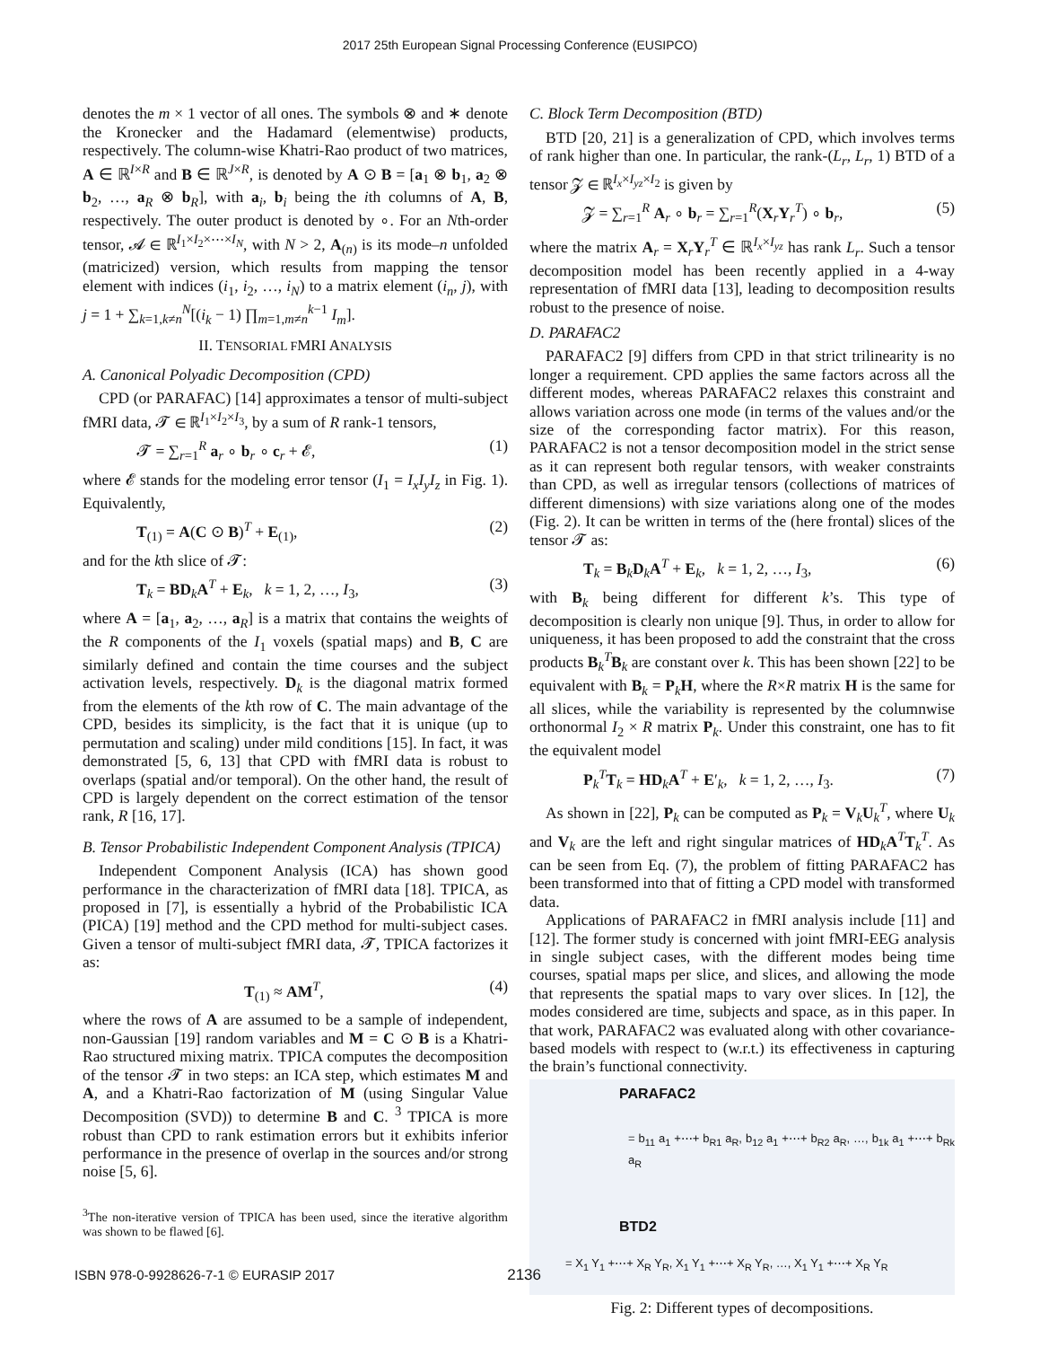2017 25th European Signal Processing Conference (EUSIPCO)
denotes the m × 1 vector of all ones. The symbols ⊗ and ∗ denote the Kronecker and the Hadamard (elementwise) products, respectively. The column-wise Khatri-Rao product of two matrices, A ∈ ℝ<sup>I×R</sup> and B ∈ ℝ<sup>J×R</sup>, is denoted by A ⊙ B = [a<sub>1</sub> ⊗ b<sub>1</sub>, a<sub>2</sub> ⊗ b<sub>2</sub>, …, a<sub>R</sub> ⊗ b<sub>R</sub>], with a<sub>i</sub>, b<sub>i</sub> being the ith columns of A, B, respectively. The outer product is denoted by ∘. For an Nth-order tensor, 𝓐 ∈ ℝ<sup>I<sub>1</sub>×I<sub>2</sub>×⋯×I<sub>N</sub></sup>, with N > 2, A<sub>(n)</sub> is its mode–n unfolded (matricized) version, which results from mapping the tensor element with indices (i<sub>1</sub>, i<sub>2</sub>, …, i<sub>N</sub>) to a matrix element (i<sub>n</sub>, j), with j = 1 + ∑<sub>k=1,k≠n</sub><sup>N</sup>[(i<sub>k</sub> − 1) ∏<sub>m=1,m≠n</sub><sup>k−1</sup> I<sub>m</sub>].
II. TENSORIAL FMRI ANALYSIS
A. Canonical Polyadic Decomposition (CPD)
CPD (or PARAFAC) [14] approximates a tensor of multi-subject fMRI data, 𝓣 ∈ ℝ<sup>I<sub>1</sub>×I<sub>2</sub>×I<sub>3</sub></sup>, by a sum of R rank-1 tensors,
𝓣 = ∑<sub>r=1</sub><sup>R</sup> a<sub>r</sub> ∘ b<sub>r</sub> ∘ c<sub>r</sub> + 𝓔, (1)
where 𝓔 stands for the modeling error tensor (I<sub>1</sub> = I<sub>x</sub>I<sub>y</sub>I<sub>z</sub> in Fig. 1). Equivalently,
T<sub>(1)</sub> = A(C ⊙ B)<sup>T</sup> + E<sub>(1)</sub>, (2)
and for the kth slice of 𝓣:
T<sub>k</sub> = BD<sub>k</sub>A<sup>T</sup> + E<sub>k</sub>, k = 1, 2, …, I<sub>3</sub>, (3)
where A = [a<sub>1</sub>, a<sub>2</sub>, …, a<sub>R</sub>] is a matrix that contains the weights of the R components of the I<sub>1</sub> voxels (spatial maps) and B, C are similarly defined and contain the time courses and the subject activation levels, respectively. D<sub>k</sub> is the diagonal matrix formed from the elements of the kth row of C. The main advantage of the CPD, besides its simplicity, is the fact that it is unique (up to permutation and scaling) under mild conditions [15]. In fact, it was demonstrated [5, 6, 13] that CPD with fMRI data is robust to overlaps (spatial and/or temporal). On the other hand, the result of CPD is largely dependent on the correct estimation of the tensor rank, R [16, 17].
B. Tensor Probabilistic Independent Component Analysis (TPICA)
Independent Component Analysis (ICA) has shown good performance in the characterization of fMRI data [18]. TPICA, as proposed in [7], is essentially a hybrid of the Probabilistic ICA (PICA) [19] method and the CPD method for multi-subject cases. Given a tensor of multi-subject fMRI data, 𝓣, TPICA factorizes it as:
T<sub>(1)</sub> ≈ AM<sup>T</sup>, (4)
where the rows of A are assumed to be a sample of independent, non-Gaussian [19] random variables and M = C ⊙ B is a Khatri-Rao structured mixing matrix. TPICA computes the decomposition of the tensor 𝓣 in two steps: an ICA step, which estimates M and A, and a Khatri-Rao factorization of M (using Singular Value Decomposition (SVD)) to determine B and C. <sup>3</sup> TPICA is more robust than CPD to rank estimation errors but it exhibits inferior performance in the presence of overlap in the sources and/or strong noise [5, 6].
<sup>3</sup> The non-iterative version of TPICA has been used, since the iterative algorithm was shown to be flawed [6].
C. Block Term Decomposition (BTD)
BTD [20, 21] is a generalization of CPD, which involves terms of rank higher than one. In particular, the rank-(L<sub>r</sub>, L<sub>r</sub>, 1) BTD of a tensor 𝓩 ∈ ℝ<sup>I<sub>x</sub>×I<sub>yz</sub>×I<sub>2</sub></sup> is given by
𝓩 = ∑<sub>r=1</sub><sup>R</sup> A<sub>r</sub> ∘ b<sub>r</sub> = ∑<sub>r=1</sub><sup>R</sup>(X<sub>r</sub>Y<sub>r</sub><sup>T</sup>) ∘ b<sub>r</sub>, (5)
where the matrix A<sub>r</sub> = X<sub>r</sub>Y<sub>r</sub><sup>T</sup> ∈ ℝ<sup>I<sub>x</sub>×I<sub>yz</sub></sup> has rank L<sub>r</sub>. Such a tensor decomposition model has been recently applied in a 4-way representation of fMRI data [13], leading to decomposition results robust to the presence of noise.
D. PARAFAC2
PARAFAC2 [9] differs from CPD in that strict trilinearity is no longer a requirement. CPD applies the same factors across all the different modes, whereas PARAFAC2 relaxes this constraint and allows variation across one mode (in terms of the values and/or the size of the corresponding factor matrix). For this reason, PARAFAC2 is not a tensor decomposition model in the strict sense as it can represent both regular tensors, with weaker constraints than CPD, as well as irregular tensors (collections of matrices of different dimensions) with size variations along one of the modes (Fig. 2). It can be written in terms of the (here frontal) slices of the tensor 𝓣 as:
T<sub>k</sub> = B<sub>k</sub>D<sub>k</sub>A<sup>T</sup> + E<sub>k</sub>, k = 1, 2, …, I<sub>3</sub>, (6)
with B<sub>k</sub> being different for different k’s. This type of decomposition is clearly non unique [9]. Thus, in order to allow for uniqueness, it has been proposed to add the constraint that the cross products B<sub>k</sub><sup>T</sup>B<sub>k</sub> are constant over k. This has been shown [22] to be equivalent with B<sub>k</sub> = P<sub>k</sub>H, where the R×R matrix H is the same for all slices, while the variability is represented by the columnwise orthonormal I<sub>2</sub> × R matrix P<sub>k</sub>. Under this constraint, one has to fit the equivalent model
P<sub>k</sub><sup>T</sup>T<sub>k</sub> = HD<sub>k</sub>A<sup>T</sup> + E′<sub>k</sub>, k = 1, 2, …, I<sub>3</sub>. (7)
As shown in [22], P<sub>k</sub> can be computed as P<sub>k</sub> = V<sub>k</sub>U<sub>k</sub><sup>T</sup>, where U<sub>k</sub> and V<sub>k</sub> are the left and right singular matrices of HD<sub>k</sub>A<sup>T</sup>T<sub>k</sub><sup>T</sup>. As can be seen from Eq. (7), the problem of fitting PARAFAC2 has been transformed into that of fitting a CPD model with transformed data.
Applications of PARAFAC2 in fMRI analysis include [11] and [12]. The former study is concerned with joint fMRI-EEG analysis in single subject cases, with the different modes being time courses, spatial maps per slice, and slices, and allowing the mode that represents the spatial maps to vary over slices. In [12], the modes considered are time, subjects and space, as in this paper. In that work, PARAFAC2 was evaluated along with other covariance-based models with respect to (w.r.t.) its effectiveness in capturing the brain’s functional connectivity.
PARAFAC2
= b<sub>11</sub> a<sub>1</sub> +⋯+ b<sub>R1</sub> a<sub>R</sub>, b<sub>12</sub> a<sub>1</sub> +⋯+ b<sub>R2</sub> a<sub>R</sub>, …, b<sub>1k</sub> a<sub>1</sub> +⋯+ b<sub>Rk</sub> a<sub>R</sub>
BTD2
= X<sub>1</sub> Y<sub>1</sub> +⋯+ X<sub>R</sub> Y<sub>R</sub>, X<sub>1</sub> Y<sub>1</sub> +⋯+ X<sub>R</sub> Y<sub>R</sub>, …, X<sub>1</sub> Y<sub>1</sub> +⋯+ X<sub>R</sub> Y<sub>R</sub>
Fig. 2: Different types of decompositions.
ISBN 978-0-9928626-7-1 © EURASIP 2017 2136